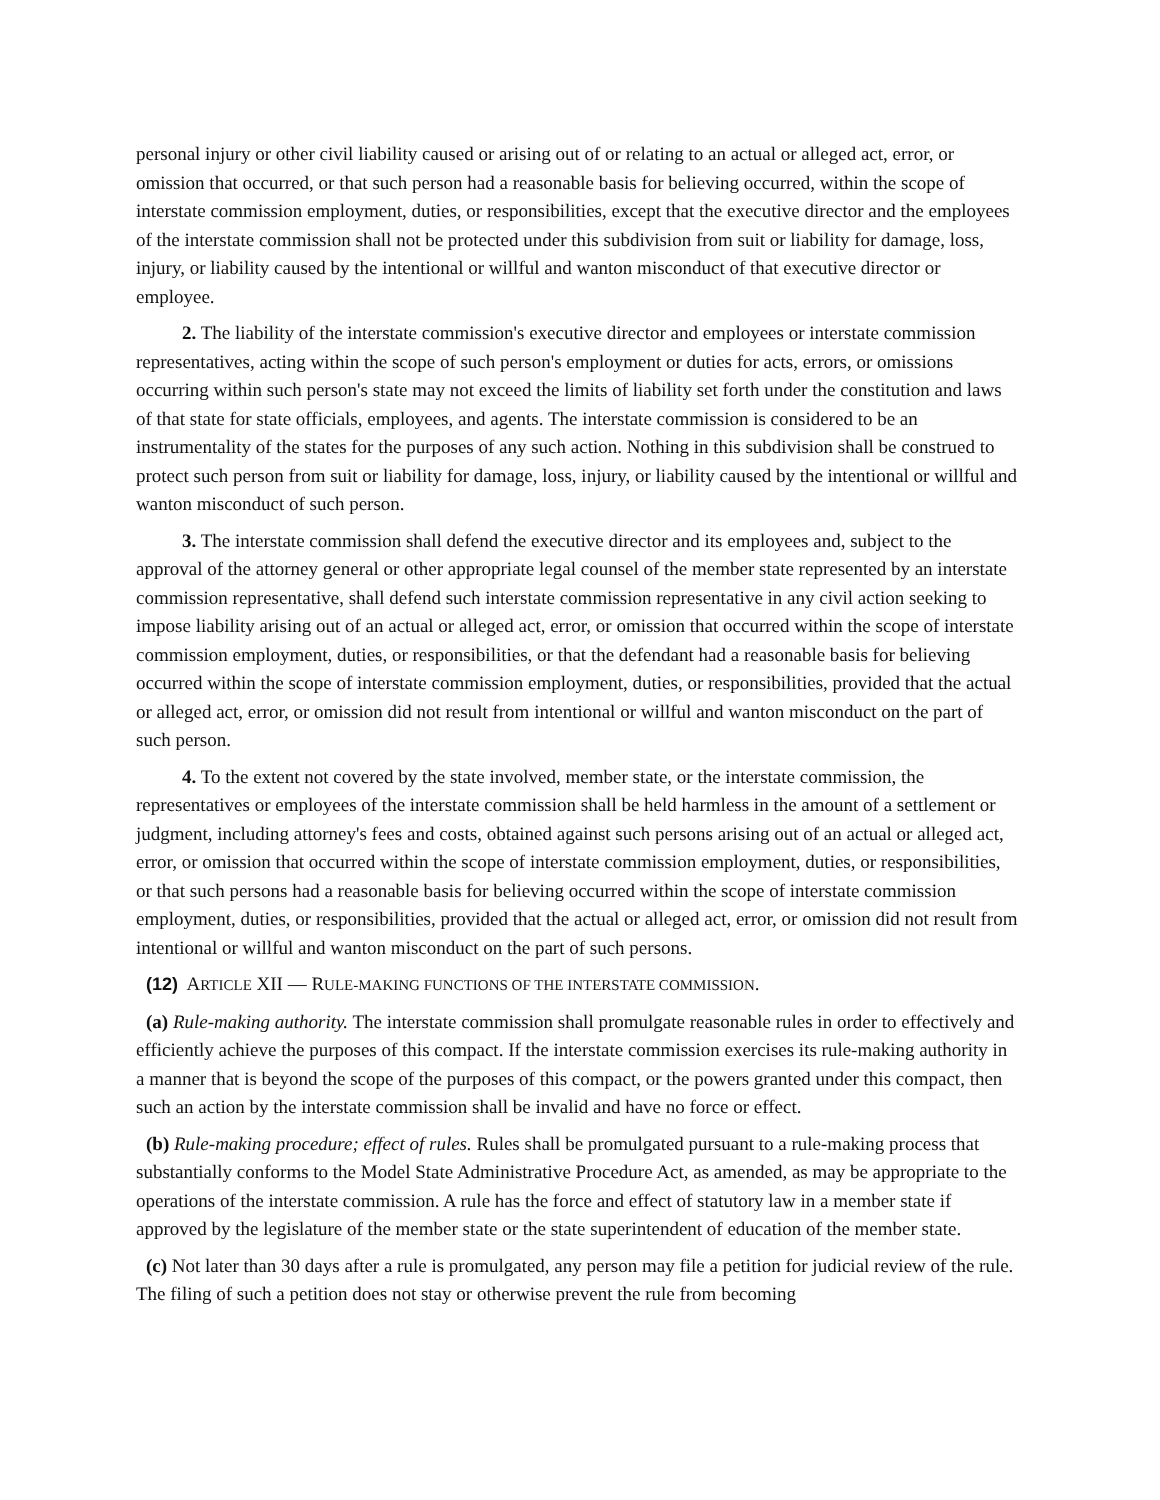personal injury or other civil liability caused or arising out of or relating to an actual or alleged act, error, or omission that occurred, or that such person had a reasonable basis for believing occurred, within the scope of interstate commission employment, duties, or responsibilities, except that the executive director and the employees of the interstate commission shall not be protected under this subdivision from suit or liability for damage, loss, injury, or liability caused by the intentional or willful and wanton misconduct of that executive director or employee.
2. The liability of the interstate commission's executive director and employees or interstate commission representatives, acting within the scope of such person's employment or duties for acts, errors, or omissions occurring within such person's state may not exceed the limits of liability set forth under the constitution and laws of that state for state officials, employees, and agents. The interstate commission is considered to be an instrumentality of the states for the purposes of any such action. Nothing in this subdivision shall be construed to protect such person from suit or liability for damage, loss, injury, or liability caused by the intentional or willful and wanton misconduct of such person.
3. The interstate commission shall defend the executive director and its employees and, subject to the approval of the attorney general or other appropriate legal counsel of the member state represented by an interstate commission representative, shall defend such interstate commission representative in any civil action seeking to impose liability arising out of an actual or alleged act, error, or omission that occurred within the scope of interstate commission employment, duties, or responsibilities, or that the defendant had a reasonable basis for believing occurred within the scope of interstate commission employment, duties, or responsibilities, provided that the actual or alleged act, error, or omission did not result from intentional or willful and wanton misconduct on the part of such person.
4. To the extent not covered by the state involved, member state, or the interstate commission, the representatives or employees of the interstate commission shall be held harmless in the amount of a settlement or judgment, including attorney's fees and costs, obtained against such persons arising out of an actual or alleged act, error, or omission that occurred within the scope of interstate commission employment, duties, or responsibilities, or that such persons had a reasonable basis for believing occurred within the scope of interstate commission employment, duties, or responsibilities, provided that the actual or alleged act, error, or omission did not result from intentional or willful and wanton misconduct on the part of such persons.
(12) ARTICLE XII — RULE-MAKING FUNCTIONS OF THE INTERSTATE COMMISSION.
(a) Rule-making authority. The interstate commission shall promulgate reasonable rules in order to effectively and efficiently achieve the purposes of this compact. If the interstate commission exercises its rule-making authority in a manner that is beyond the scope of the purposes of this compact, or the powers granted under this compact, then such an action by the interstate commission shall be invalid and have no force or effect.
(b) Rule-making procedure; effect of rules. Rules shall be promulgated pursuant to a rule-making process that substantially conforms to the Model State Administrative Procedure Act, as amended, as may be appropriate to the operations of the interstate commission. A rule has the force and effect of statutory law in a member state if approved by the legislature of the member state or the state superintendent of education of the member state.
(c) Not later than 30 days after a rule is promulgated, any person may file a petition for judicial review of the rule. The filing of such a petition does not stay or otherwise prevent the rule from becoming